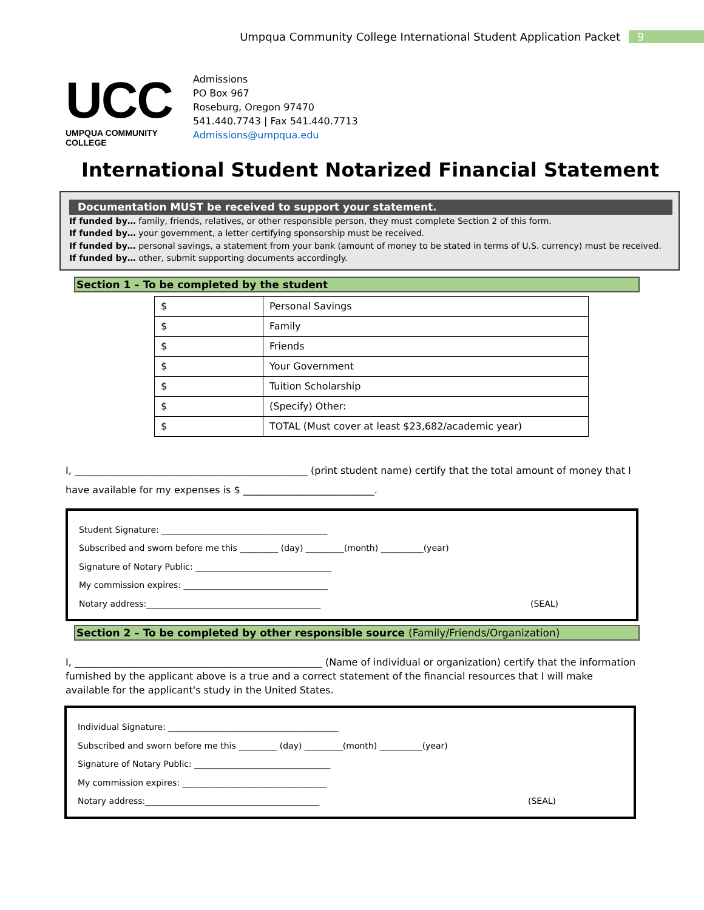Umpqua Community College International Student Application Packet 9
UCC
UMPQUA COMMUNITY COLLEGE
Admissions
PO Box 967
Roseburg, Oregon 97470
541.440.7743 | Fax 541.440.7713
Admissions@umpqua.edu
International Student Notarized Financial Statement
Documentation MUST be received to support your statement.
If funded by… family, friends, relatives, or other responsible person, they must complete Section 2 of this form.
If funded by… your government, a letter certifying sponsorship must be received.
If funded by… personal savings, a statement from your bank (amount of money to be stated in terms of U.S. currency) must be received.
If funded by… other, submit supporting documents accordingly.
Section 1 – To be completed by the student
| $ | Personal Savings |
| $ | Family |
| $ | Friends |
| $ | Your Government |
| $ | Tuition Scholarship |
| $ | (Specify) Other: |
| $ | TOTAL (Must cover at least $23,682/academic year) |
I, ________________________________________________ (print student name) certify that the total amount of money that I have available for my expenses is $ ___________________________.
Student Signature: _______________________________________
Subscribed and sworn before me this _________ (day) _________(month) __________(year)
Signature of Notary Public: ________________________________
My commission expires: __________________________________
Notary address:_________________________________________ (SEAL)
Section 2 – To be completed by other responsible source (Family/Friends/Organization)
I, ___________________________________________________ (Name of individual or organization) certify that the information furnished by the applicant above is a true and a correct statement of the financial resources that I will make available for the applicant's study in the United States.
Individual Signature: ________________________________________
Subscribed and sworn before me this _________ (day) _________(month) __________(year)
Signature of Notary Public: ________________________________
My commission expires: __________________________________
Notary address:_________________________________________ (SEAL)